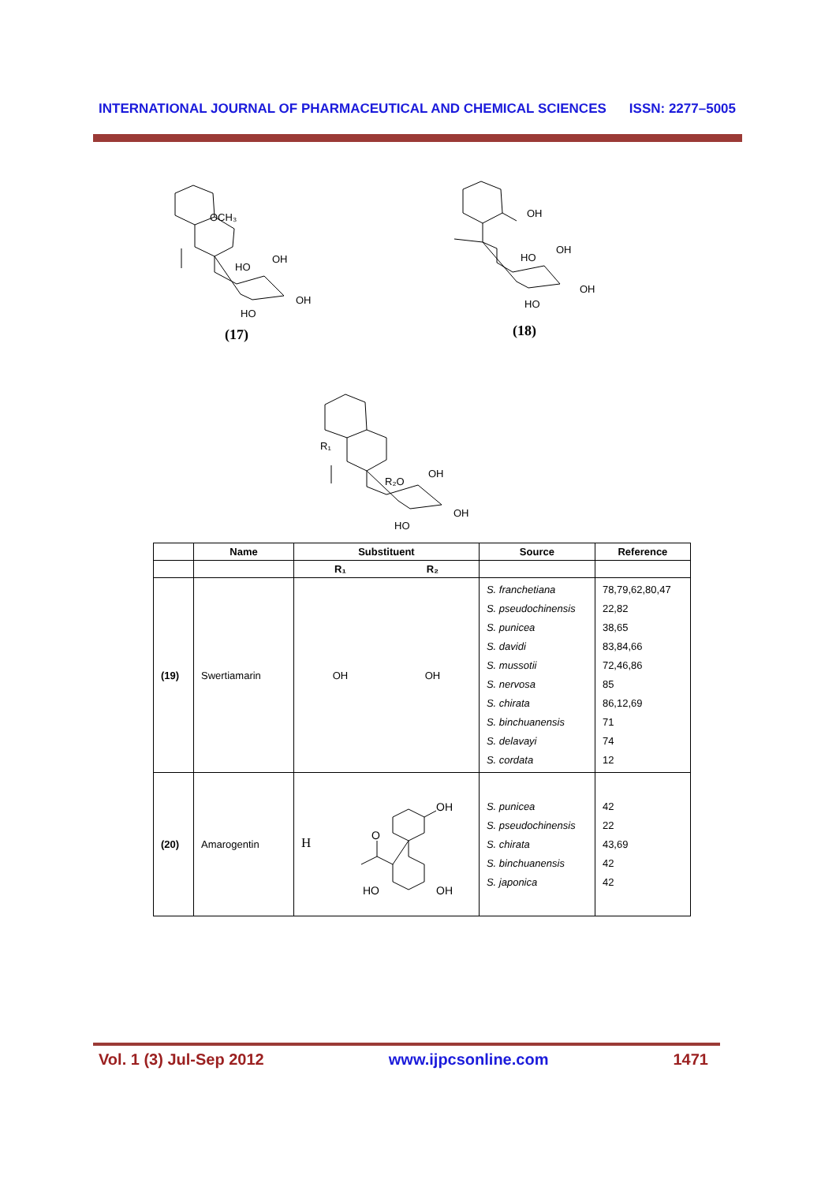INTERNATIONAL JOURNAL OF PHARMACEUTICAL AND CHEMICAL SCIENCES ISSN: 2277–5005
OCH₃
HO
OH
OH
HO
(17)
OH
HO
OH
OH
HO
(18)
R₁
R₂O
OH
OH
HO
| | Name | Substituent | | Source | Reference |
| --- | --- | --- | --- | --- | --- |
| | | R₁ | R₂ | | |
| (19) | Swertiamarin | OH | OH | S. franchetiana S. pseudochinensis S. punicea S. davidi S. mussotii S. nervosa S. chirata S. binchuanensis S. delavayi S. cordata | 78,79,62,80,47 22,82 38,65 83,84,66 72,46,86 85 86,12,69 71 74 12 |
| (20) | Amarogentin | H OH HO OH O | | S. punicea S. pseudochinensis S. chirata S. binchuanensis S. japonica | 42 22 43,69 42 42 |
Vol. 1 (3) Jul-Sep 2012 www.ijpcsonline.com 1471